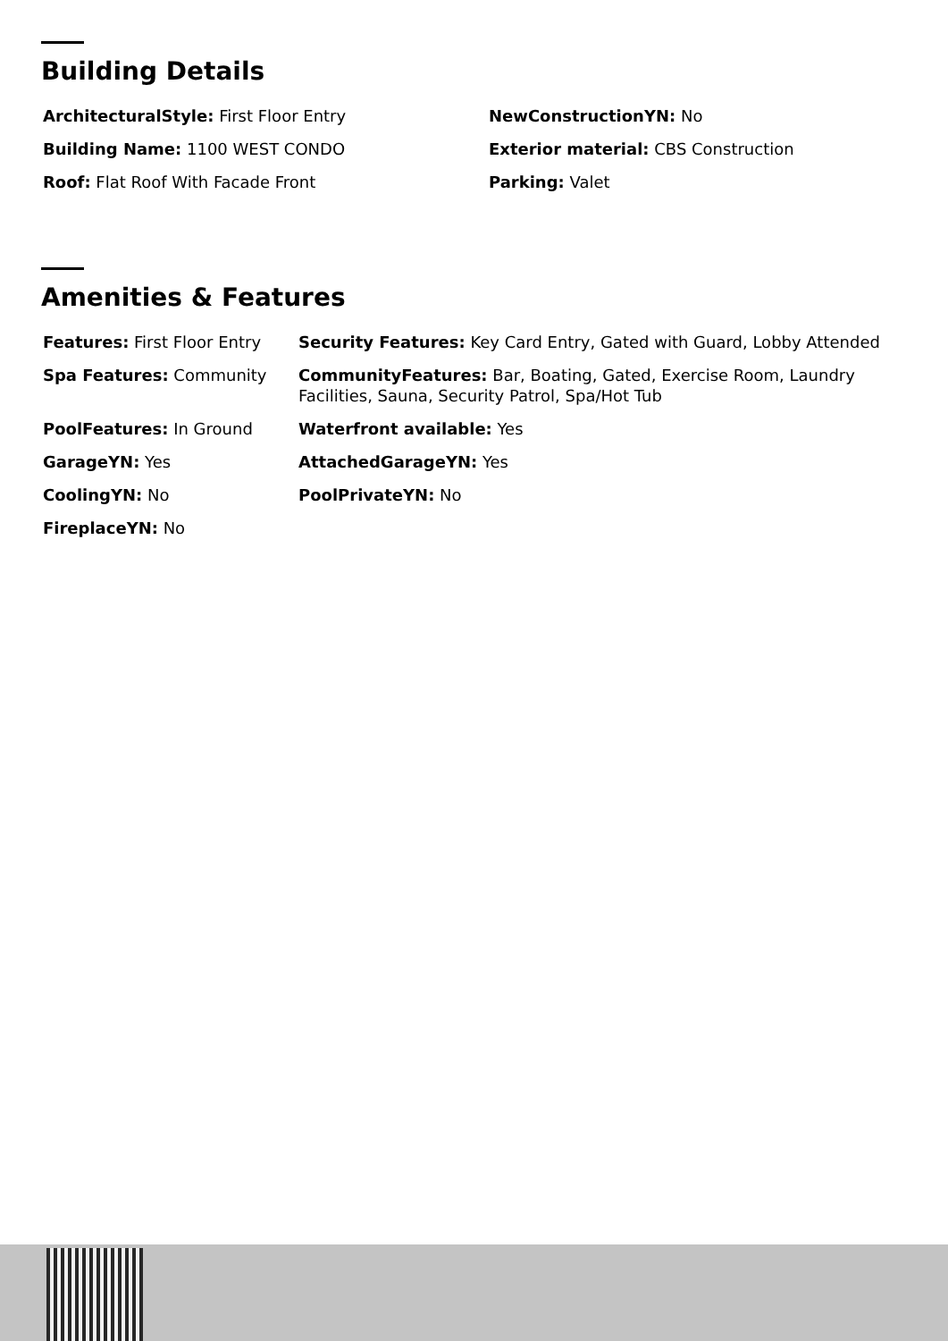Building Details
| ArchitecturalStyle: First Floor Entry | NewConstructionYN: No |
| Building Name: 1100 WEST CONDO | Exterior material: CBS Construction |
| Roof: Flat Roof With Facade Front | Parking: Valet |
Amenities & Features
| Features: First Floor Entry | Security Features: Key Card Entry, Gated with Guard, Lobby Attended |
| Spa Features: Community | CommunityFeatures: Bar, Boating, Gated, Exercise Room, Laundry Facilities, Sauna, Security Patrol, Spa/Hot Tub |
| PoolFeatures: In Ground | Waterfront available: Yes |
| GarageYN: Yes | AttachedGarageYN: Yes |
| CoolingYN: No | PoolPrivateYN: No |
| FireplaceYN: No | |